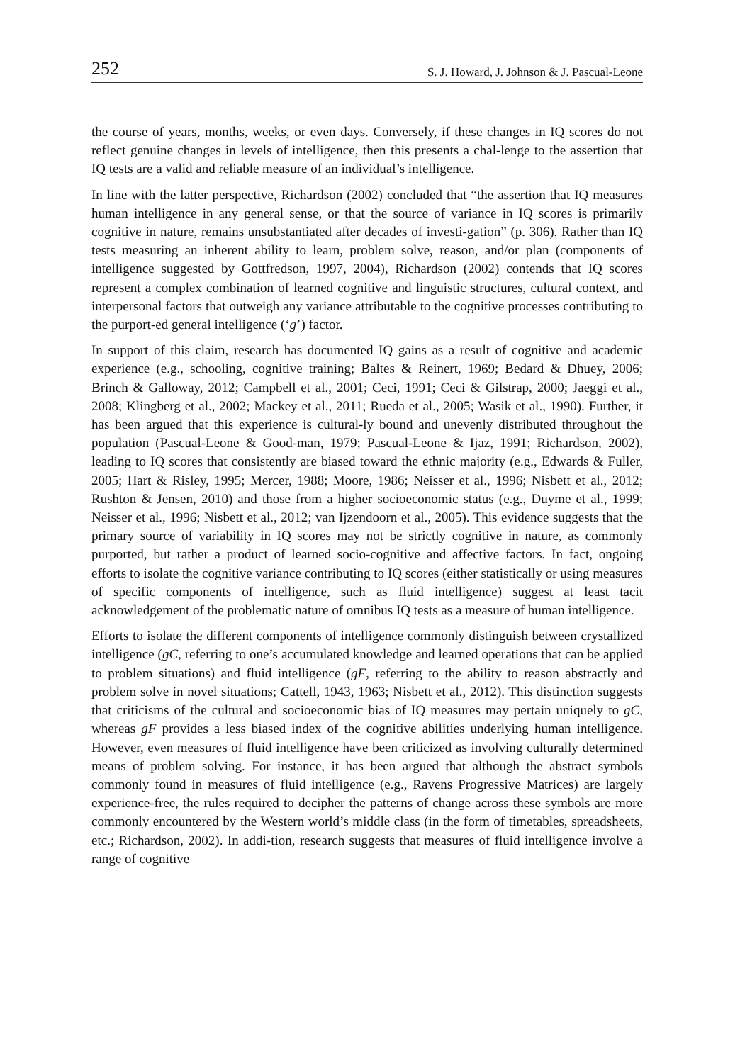252 S. J. Howard, J. Johnson & J. Pascual-Leone
the course of years, months, weeks, or even days. Conversely, if these changes in IQ scores do not reflect genuine changes in levels of intelligence, then this presents a chal-lenge to the assertion that IQ tests are a valid and reliable measure of an individual’s intelligence.
In line with the latter perspective, Richardson (2002) concluded that “the assertion that IQ measures human intelligence in any general sense, or that the source of variance in IQ scores is primarily cognitive in nature, remains unsubstantiated after decades of investi-gation” (p. 306). Rather than IQ tests measuring an inherent ability to learn, problem solve, reason, and/or plan (components of intelligence suggested by Gottfredson, 1997, 2004), Richardson (2002) contends that IQ scores represent a complex combination of learned cognitive and linguistic structures, cultural context, and interpersonal factors that outweigh any variance attributable to the cognitive processes contributing to the purport-ed general intelligence (‘g’) factor.
In support of this claim, research has documented IQ gains as a result of cognitive and academic experience (e.g., schooling, cognitive training; Baltes & Reinert, 1969; Bedard & Dhuey, 2006; Brinch & Galloway, 2012; Campbell et al., 2001; Ceci, 1991; Ceci & Gilstrap, 2000; Jaeggi et al., 2008; Klingberg et al., 2002; Mackey et al., 2011; Rueda et al., 2005; Wasik et al., 1990). Further, it has been argued that this experience is cultural-ly bound and unevenly distributed throughout the population (Pascual-Leone & Good-man, 1979; Pascual-Leone & Ijaz, 1991; Richardson, 2002), leading to IQ scores that consistently are biased toward the ethnic majority (e.g., Edwards & Fuller, 2005; Hart & Risley, 1995; Mercer, 1988; Moore, 1986; Neisser et al., 1996; Nisbett et al., 2012; Rushton & Jensen, 2010) and those from a higher socioeconomic status (e.g., Duyme et al., 1999; Neisser et al., 1996; Nisbett et al., 2012; van Ijzendoorn et al., 2005). This evidence suggests that the primary source of variability in IQ scores may not be strictly cognitive in nature, as commonly purported, but rather a product of learned socio-cognitive and affective factors. In fact, ongoing efforts to isolate the cognitive variance contributing to IQ scores (either statistically or using measures of specific components of intelligence, such as fluid intelligence) suggest at least tacit acknowledgement of the problematic nature of omnibus IQ tests as a measure of human intelligence.
Efforts to isolate the different components of intelligence commonly distinguish between crystallized intelligence (gC, referring to one’s accumulated knowledge and learned operations that can be applied to problem situations) and fluid intelligence (gF, referring to the ability to reason abstractly and problem solve in novel situations; Cattell, 1943, 1963; Nisbett et al., 2012). This distinction suggests that criticisms of the cultural and socioeconomic bias of IQ measures may pertain uniquely to gC, whereas gF provides a less biased index of the cognitive abilities underlying human intelligence. However, even measures of fluid intelligence have been criticized as involving culturally determined means of problem solving. For instance, it has been argued that although the abstract symbols commonly found in measures of fluid intelligence (e.g., Ravens Progressive Matrices) are largely experience-free, the rules required to decipher the patterns of change across these symbols are more commonly encountered by the Western world’s middle class (in the form of timetables, spreadsheets, etc.; Richardson, 2002). In addi-tion, research suggests that measures of fluid intelligence involve a range of cognitive